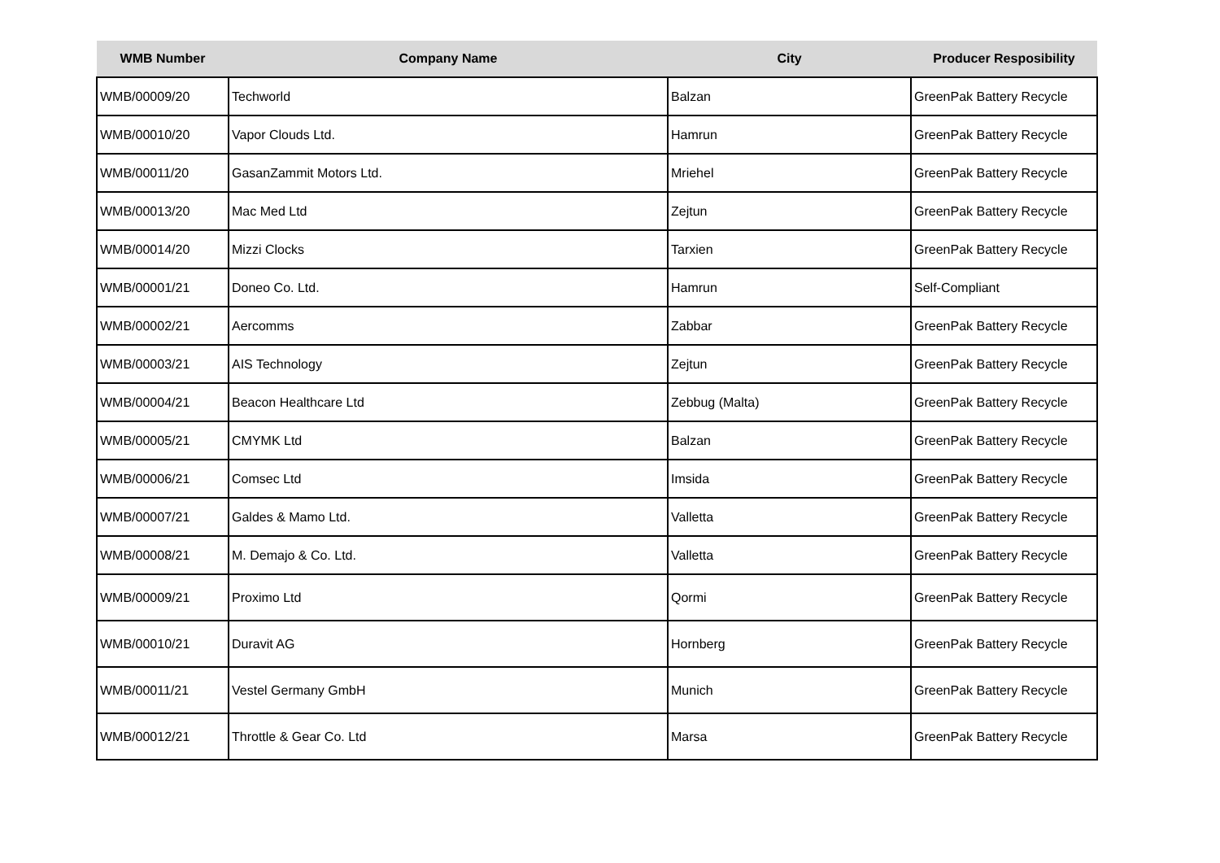| WMB Number | Company Name | City | Producer Resposibility |
| --- | --- | --- | --- |
| WMB/00009/20 | Techworld | Balzan | GreenPak Battery Recycle |
| WMB/00010/20 | Vapor Clouds Ltd. | Hamrun | GreenPak Battery Recycle |
| WMB/00011/20 | GasanZammit Motors Ltd. | Mriehel | GreenPak Battery Recycle |
| WMB/00013/20 | Mac Med Ltd | Zejtun | GreenPak Battery Recycle |
| WMB/00014/20 | Mizzi Clocks | Tarxien | GreenPak Battery Recycle |
| WMB/00001/21 | Doneo Co. Ltd. | Hamrun | Self-Compliant |
| WMB/00002/21 | Aercomms | Zabbar | GreenPak Battery Recycle |
| WMB/00003/21 | AIS Technology | Zejtun | GreenPak Battery Recycle |
| WMB/00004/21 | Beacon Healthcare Ltd | Zebbug (Malta) | GreenPak Battery Recycle |
| WMB/00005/21 | CMYMK Ltd | Balzan | GreenPak Battery Recycle |
| WMB/00006/21 | Comsec Ltd | Imsida | GreenPak Battery Recycle |
| WMB/00007/21 | Galdes & Mamo Ltd. | Valletta | GreenPak Battery Recycle |
| WMB/00008/21 | M. Demajo & Co. Ltd. | Valletta | GreenPak Battery Recycle |
| WMB/00009/21 | Proximo Ltd | Qormi | GreenPak Battery Recycle |
| WMB/00010/21 | Duravit AG | Hornberg | GreenPak Battery Recycle |
| WMB/00011/21 | Vestel Germany GmbH | Munich | GreenPak Battery Recycle |
| WMB/00012/21 | Throttle & Gear Co. Ltd | Marsa | GreenPak Battery Recycle |